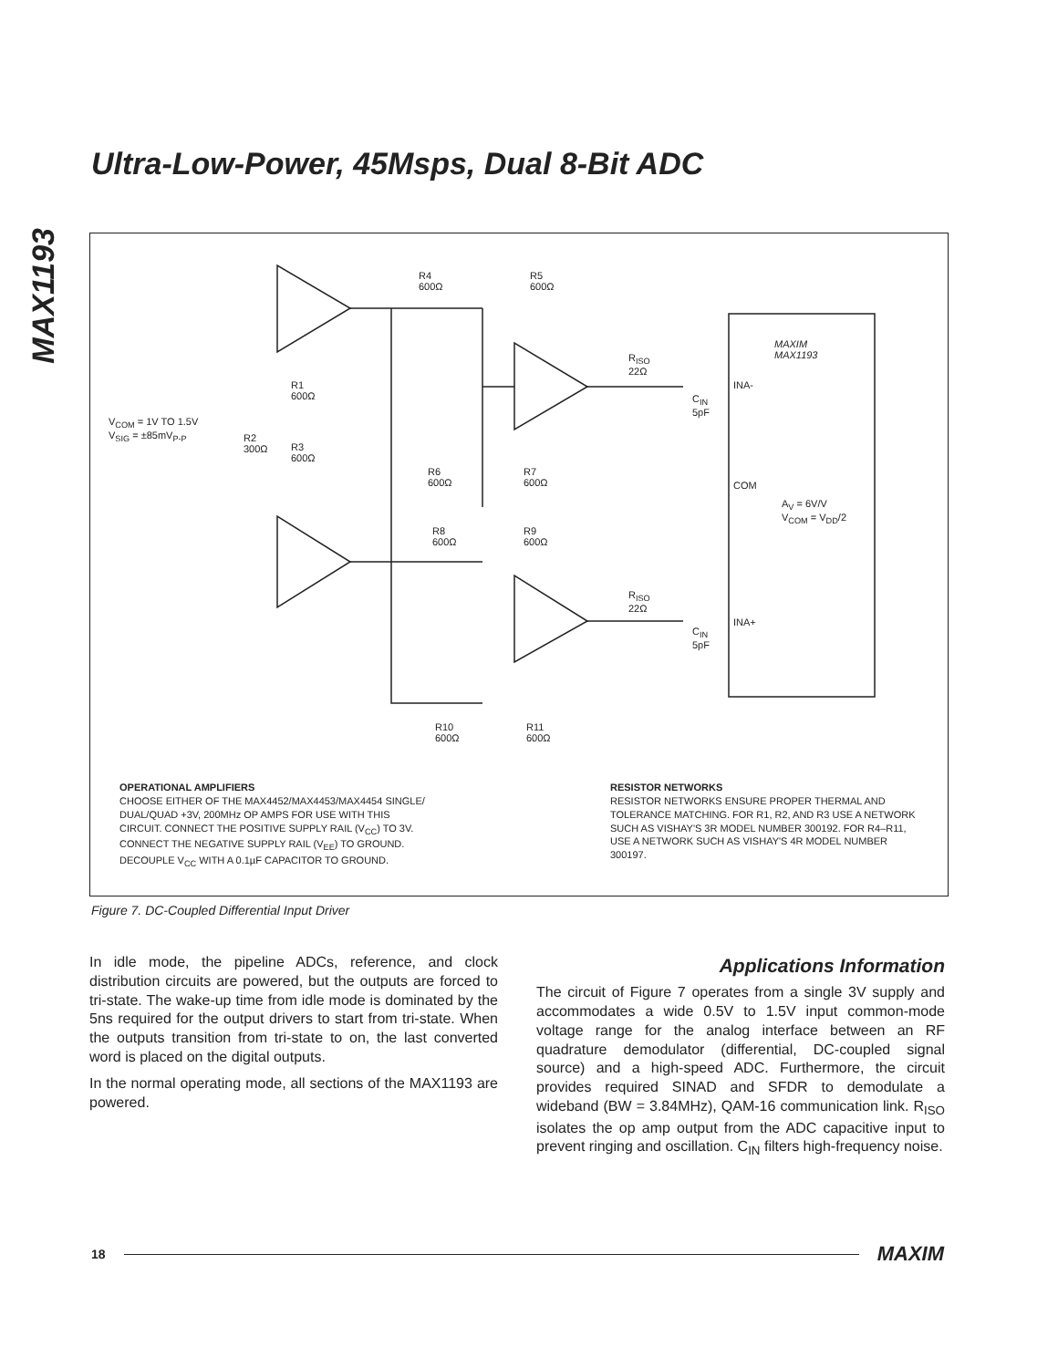MAX1193
Ultra-Low-Power, 45Msps, Dual 8-Bit ADC
V<sub>COM</sub> = 1V TO 1.5V
V<sub>SIG</sub> = ±85mV<sub>P-P</sub>
R4
600Ω
R5
600Ω
R<sub>ISO</sub>
22Ω
C<sub>IN</sub>
5pF
MAXIM
MAX1193
INA-
R1
600Ω
R2
300Ω
R3
600Ω
R6
600Ω
R7
600Ω
COM
A<sub>V</sub> = 6V/V
V<sub>COM</sub> = V<sub>DD</sub>/2
R8
600Ω
R9
600Ω
R<sub>ISO</sub>
22Ω
C<sub>IN</sub>
5pF
INA+
R10
600Ω
R11
600Ω
OPERATIONAL AMPLIFIERS
CHOOSE EITHER OF THE MAX4452/MAX4453/MAX4454 SINGLE/ DUAL/QUAD +3V, 200MHz OP AMPS FOR USE WITH THIS CIRCUIT. CONNECT THE POSITIVE SUPPLY RAIL (V<sub>CC</sub>) TO 3V. CONNECT THE NEGATIVE SUPPLY RAIL (V<sub>EE</sub>) TO GROUND. DECOUPLE V<sub>CC</sub> WITH A 0.1µF CAPACITOR TO GROUND.
RESISTOR NETWORKS
RESISTOR NETWORKS ENSURE PROPER THERMAL AND TOLERANCE MATCHING. FOR R1, R2, AND R3 USE A NETWORK SUCH AS VISHAY'S 3R MODEL NUMBER 300192. FOR R4–R11, USE A NETWORK SUCH AS VISHAY'S 4R MODEL NUMBER 300197.
Figure 7. DC-Coupled Differential Input Driver
In idle mode, the pipeline ADCs, reference, and clock distribution circuits are powered, but the outputs are forced to tri-state. The wake-up time from idle mode is dominated by the 5ns required for the output drivers to start from tri-state. When the outputs transition from tri-state to on, the last converted word is placed on the digital outputs.
In the normal operating mode, all sections of the MAX1193 are powered.
Applications Information
The circuit of Figure 7 operates from a single 3V supply and accommodates a wide 0.5V to 1.5V input common-mode voltage range for the analog interface between an RF quadrature demodulator (differential, DC-coupled signal source) and a high-speed ADC. Furthermore, the circuit provides required SINAD and SFDR to demodulate a wideband (BW = 3.84MHz), QAM-16 communication link. R<sub>ISO</sub> isolates the op amp output from the ADC capacitive input to prevent ringing and oscillation. C<sub>IN</sub> filters high-frequency noise.
18 MAXIM